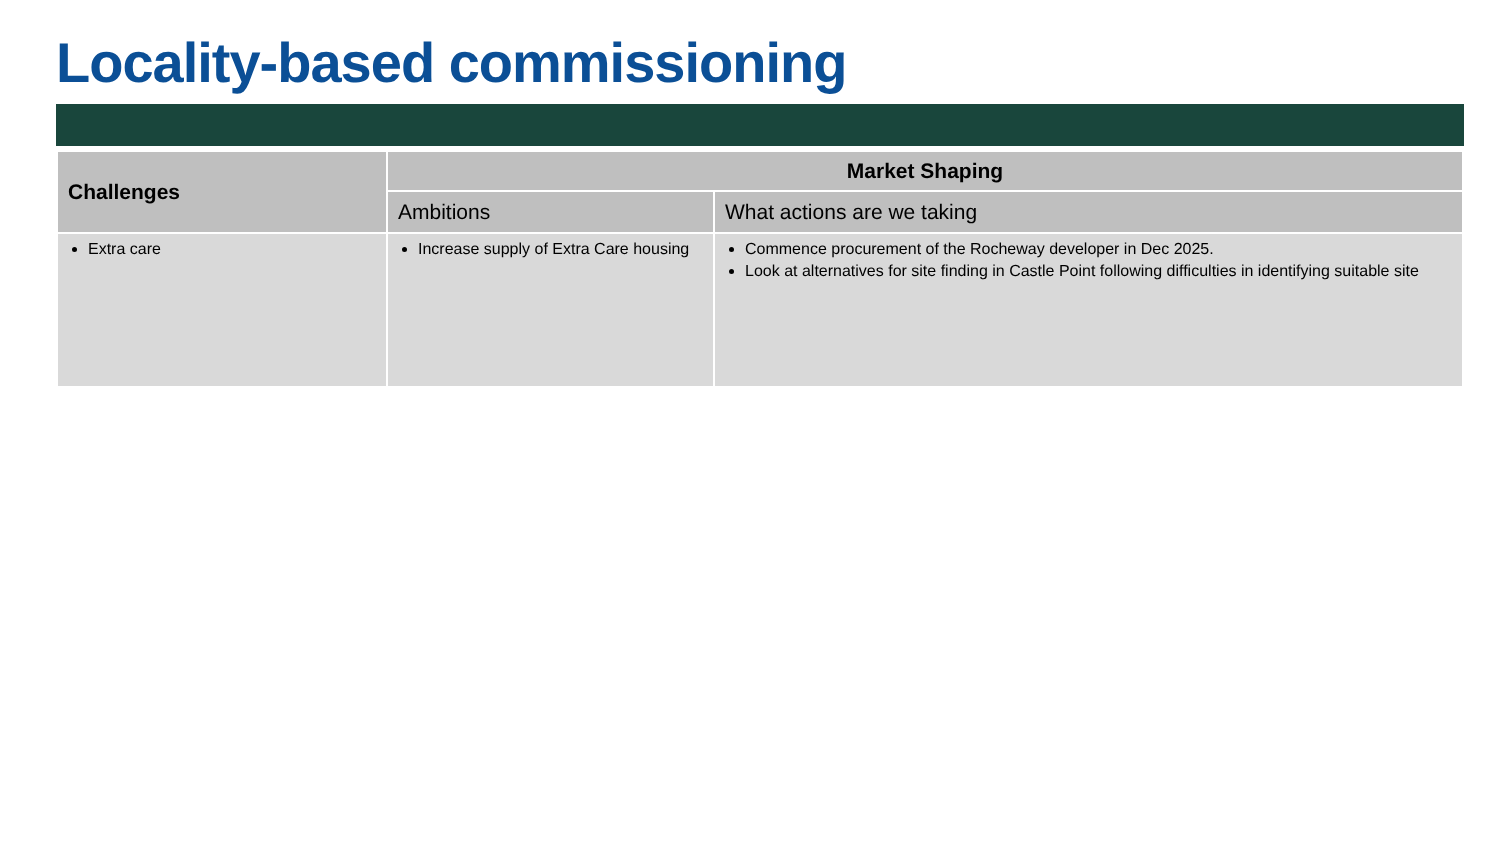Locality-based commissioning
| Challenges | Market Shaping | |
| --- | --- | --- |
| | Ambitions | What actions are we taking |
| Extra care | Increase supply of Extra Care housing | Commence procurement of the Rocheway developer in Dec 2025. Look at alternatives for site finding in Castle Point following difficulties in identifying suitable site |